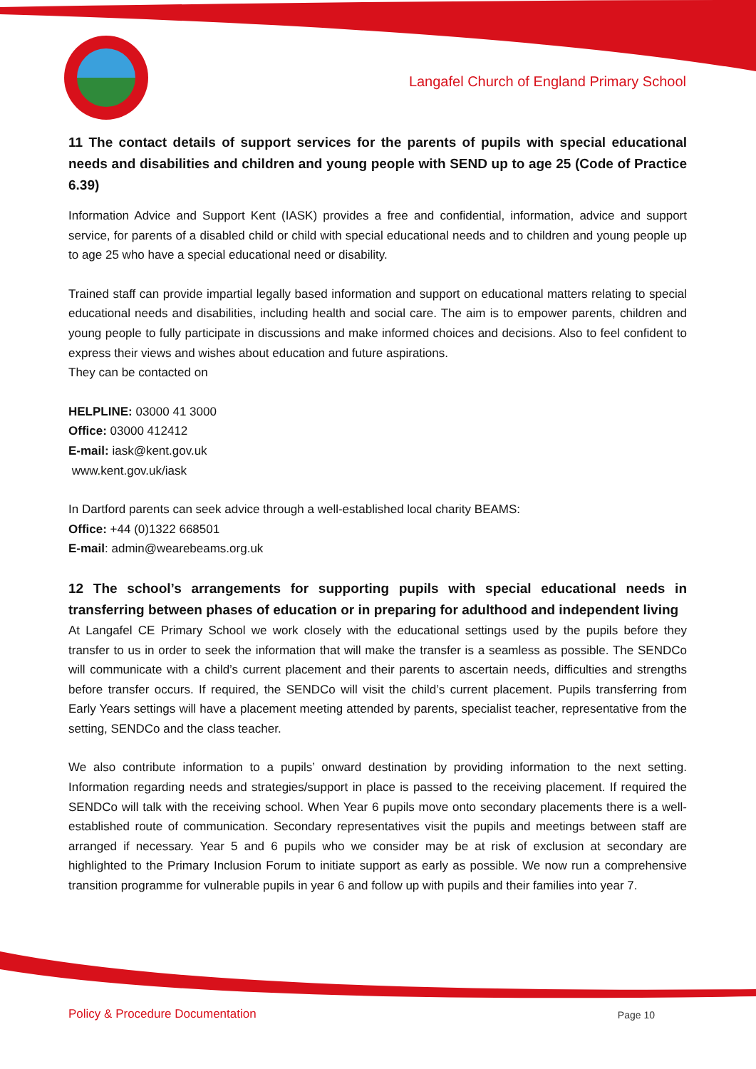Langafel Church of England Primary School
11 The contact details of support services for the parents of pupils with special educational needs and disabilities and children and young people with SEND up to age 25 (Code of Practice 6.39)
Information Advice and Support Kent (IASK) provides a free and confidential, information, advice and support service, for parents of a disabled child or child with special educational needs and to children and young people up to age 25 who have a special educational need or disability.
Trained staff can provide impartial legally based information and support on educational matters relating to special educational needs and disabilities, including health and social care. The aim is to empower parents, children and young people to fully participate in discussions and make informed choices and decisions. Also to feel confident to express their views and wishes about education and future aspirations.
They can be contacted on
HELPLINE: 03000 41 3000
Office: 03000 412412
E-mail: iask@kent.gov.uk
www.kent.gov.uk/iask
In Dartford parents can seek advice through a well-established local charity BEAMS:
Office: +44 (0)1322 668501
E-mail: admin@wearebeams.org.uk
12 The school’s arrangements for supporting pupils with special educational needs in transferring between phases of education or in preparing for adulthood and independent living
At Langafel CE Primary School we work closely with the educational settings used by the pupils before they transfer to us in order to seek the information that will make the transfer is a seamless as possible. The SENDCo will communicate with a child’s current placement and their parents to ascertain needs, difficulties and strengths before transfer occurs. If required, the SENDCo will visit the child’s current placement. Pupils transferring from Early Years settings will have a placement meeting attended by parents, specialist teacher, representative from the setting, SENDCo and the class teacher.
We also contribute information to a pupils’ onward destination by providing information to the next setting. Information regarding needs and strategies/support in place is passed to the receiving placement. If required the SENDCo will talk with the receiving school. When Year 6 pupils move onto secondary placements there is a well-established route of communication. Secondary representatives visit the pupils and meetings between staff are arranged if necessary. Year 5 and 6 pupils who we consider may be at risk of exclusion at secondary are highlighted to the Primary Inclusion Forum to initiate support as early as possible. We now run a comprehensive transition programme for vulnerable pupils in year 6 and follow up with pupils and their families into year 7.
Policy & Procedure Documentation Page 10